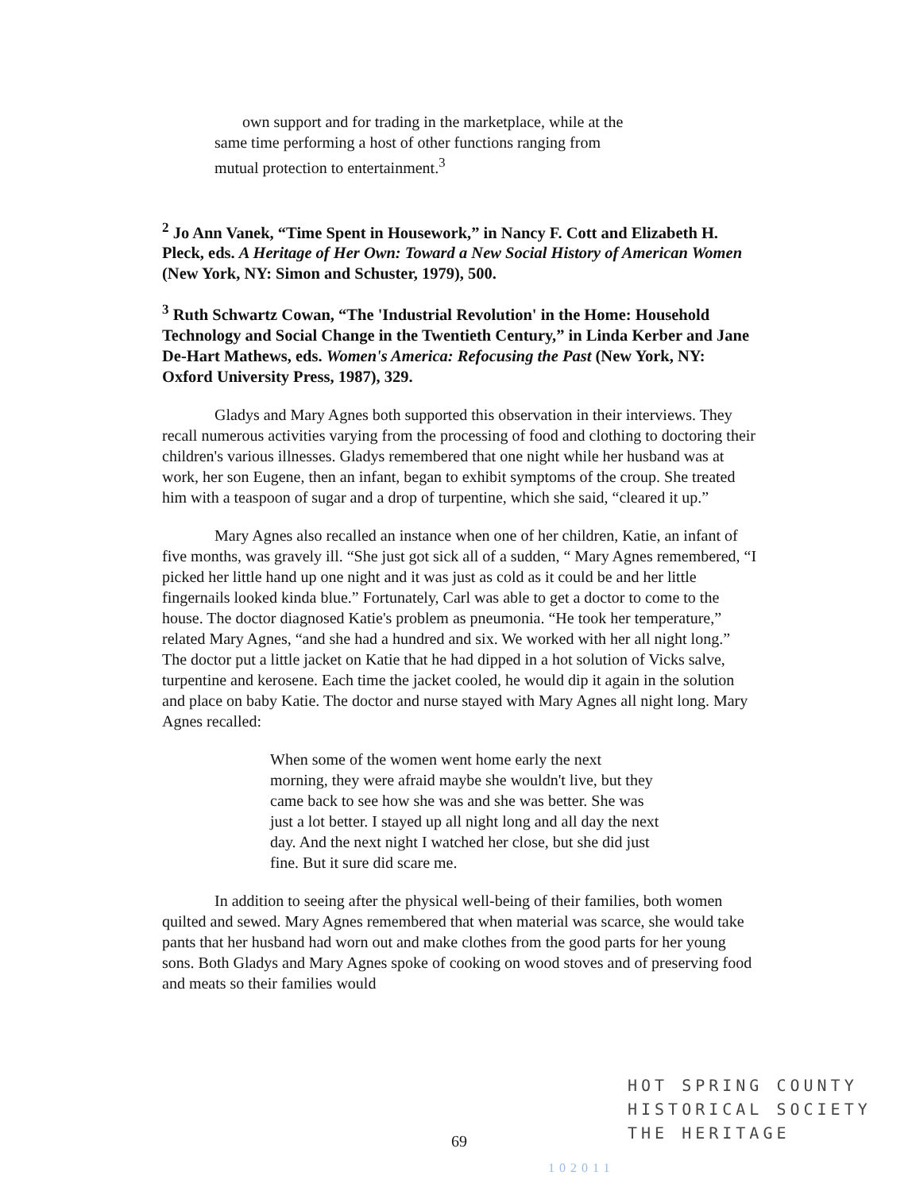own support and for trading in the marketplace, while at the same time performing a host of other functions ranging from mutual protection to entertainment.<sup>3</sup>
<sup>2</sup> Jo Ann Vanek, “Time Spent in Housework,” in Nancy F. Cott and Elizabeth H. Pleck, eds. A Heritage of Her Own: Toward a New Social History of American Women (New York, NY: Simon and Schuster, 1979), 500.
<sup>3</sup> Ruth Schwartz Cowan, “The 'Industrial Revolution' in the Home: Household Technology and Social Change in the Twentieth Century,” in Linda Kerber and Jane De-Hart Mathews, eds. Women's America: Refocusing the Past (New York, NY: Oxford University Press, 1987), 329.
Gladys and Mary Agnes both supported this observation in their interviews. They recall numerous activities varying from the processing of food and clothing to doctoring their children's various illnesses. Gladys remembered that one night while her husband was at work, her son Eugene, then an infant, began to exhibit symptoms of the croup. She treated him with a teaspoon of sugar and a drop of turpentine, which she said, “cleared it up.”
Mary Agnes also recalled an instance when one of her children, Katie, an infant of five months, was gravely ill. “She just got sick all of a sudden, “ Mary Agnes remembered, “I picked her little hand up one night and it was just as cold as it could be and her little fingernails looked kinda blue.” Fortunately, Carl was able to get a doctor to come to the house. The doctor diagnosed Katie's problem as pneumonia. “He took her temperature,” related Mary Agnes, “and she had a hundred and six. We worked with her all night long.” The doctor put a little jacket on Katie that he had dipped in a hot solution of Vicks salve, turpentine and kerosene. Each time the jacket cooled, he would dip it again in the solution and place on baby Katie. The doctor and nurse stayed with Mary Agnes all night long. Mary Agnes recalled:
When some of the women went home early the next morning, they were afraid maybe she wouldn't live, but they came back to see how she was and she was better. She was just a lot better. I stayed up all night long and all day the next day. And the next night I watched her close, but she did just fine. But it sure did scare me.
In addition to seeing after the physical well-being of their families, both women quilted and sewed. Mary Agnes remembered that when material was scarce, she would take pants that her husband had worn out and make clothes from the good parts for her young sons. Both Gladys and Mary Agnes spoke of cooking on wood stoves and of preserving food and meats so their families would
HOT SPRING COUNTY
HISTORICAL SOCIETY
THE HERITAGE
69
102011